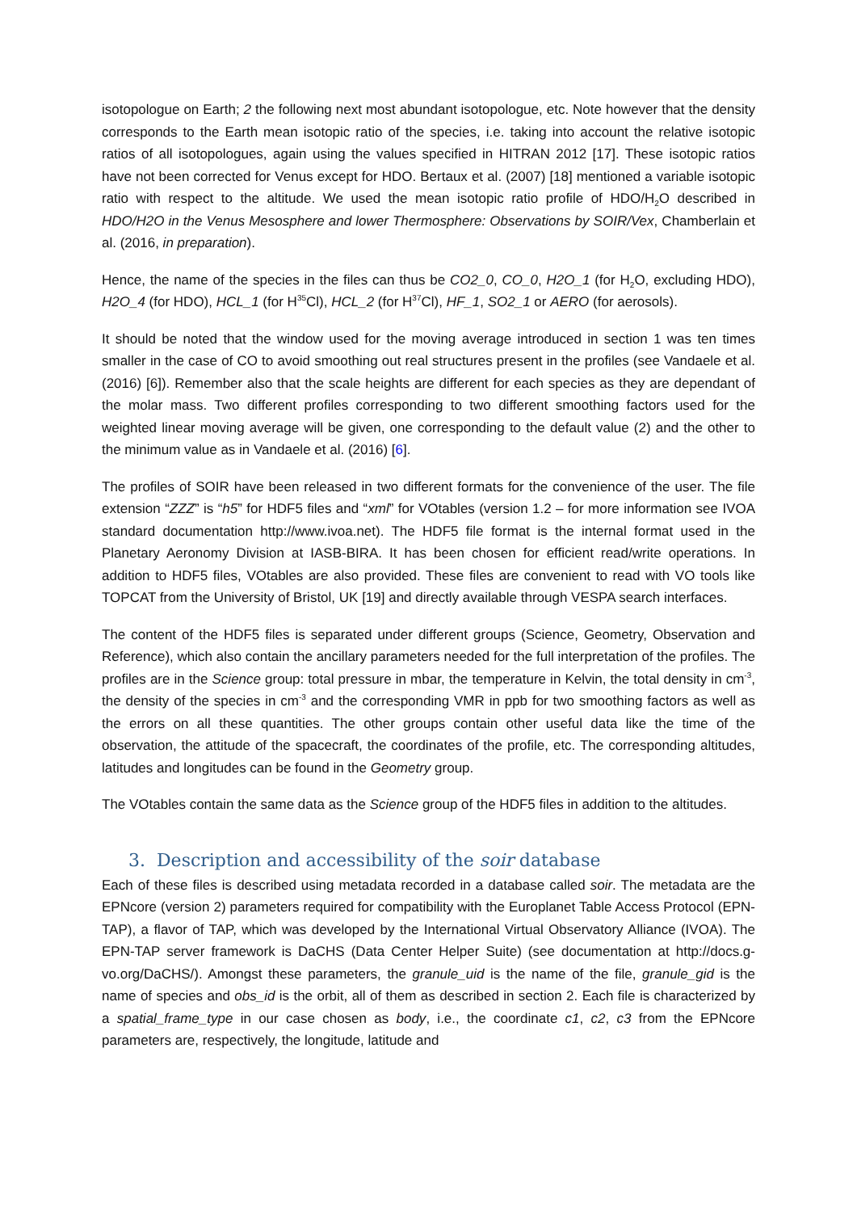isotopologue on Earth; 2 the following next most abundant isotopologue, etc. Note however that the density corresponds to the Earth mean isotopic ratio of the species, i.e. taking into account the relative isotopic ratios of all isotopologues, again using the values specified in HITRAN 2012 [17]. These isotopic ratios have not been corrected for Venus except for HDO. Bertaux et al. (2007) [18] mentioned a variable isotopic ratio with respect to the altitude. We used the mean isotopic ratio profile of HDO/H<sub>2</sub>O described in HDO/H2O in the Venus Mesosphere and lower Thermosphere: Observations by SOIR/Vex, Chamberlain et al. (2016, in preparation).
Hence, the name of the species in the files can thus be CO2_0, CO_0, H2O_1 (for H<sub>2</sub>O, excluding HDO), H2O_4 (for HDO), HCL_1 (for H<sup>35</sup>Cl), HCL_2 (for H<sup>37</sup>Cl), HF_1, SO2_1 or AERO (for aerosols).
It should be noted that the window used for the moving average introduced in section 1 was ten times smaller in the case of CO to avoid smoothing out real structures present in the profiles (see Vandaele et al. (2016) [6]). Remember also that the scale heights are different for each species as they are dependant of the molar mass. Two different profiles corresponding to two different smoothing factors used for the weighted linear moving average will be given, one corresponding to the default value (2) and the other to the minimum value as in Vandaele et al. (2016) [6].
The profiles of SOIR have been released in two different formats for the convenience of the user. The file extension “ZZZ” is “h5” for HDF5 files and “xml” for VOtables (version 1.2 – for more information see IVOA standard documentation http://www.ivoa.net). The HDF5 file format is the internal format used in the Planetary Aeronomy Division at IASB-BIRA. It has been chosen for efficient read/write operations. In addition to HDF5 files, VOtables are also provided. These files are convenient to read with VO tools like TOPCAT from the University of Bristol, UK [19] and directly available through VESPA search interfaces.
The content of the HDF5 files is separated under different groups (Science, Geometry, Observation and Reference), which also contain the ancillary parameters needed for the full interpretation of the profiles. The profiles are in the Science group: total pressure in mbar, the temperature in Kelvin, the total density in cm<sup>-3</sup>, the density of the species in cm<sup>-3</sup> and the corresponding VMR in ppb for two smoothing factors as well as the errors on all these quantities. The other groups contain other useful data like the time of the observation, the attitude of the spacecraft, the coordinates of the profile, etc. The corresponding altitudes, latitudes and longitudes can be found in the Geometry group.
The VOtables contain the same data as the Science group of the HDF5 files in addition to the altitudes.
3. Description and accessibility of the soir database
Each of these files is described using metadata recorded in a database called soir. The metadata are the EPNcore (version 2) parameters required for compatibility with the Europlanet Table Access Protocol (EPN-TAP), a flavor of TAP, which was developed by the International Virtual Observatory Alliance (IVOA). The EPN-TAP server framework is DaCHS (Data Center Helper Suite) (see documentation at http://docs.g-vo.org/DaCHS/). Amongst these parameters, the granule_uid is the name of the file, granule_gid is the name of species and obs_id is the orbit, all of them as described in section 2. Each file is characterized by a spatial_frame_type in our case chosen as body, i.e., the coordinate c1, c2, c3 from the EPNcore parameters are, respectively, the longitude, latitude and